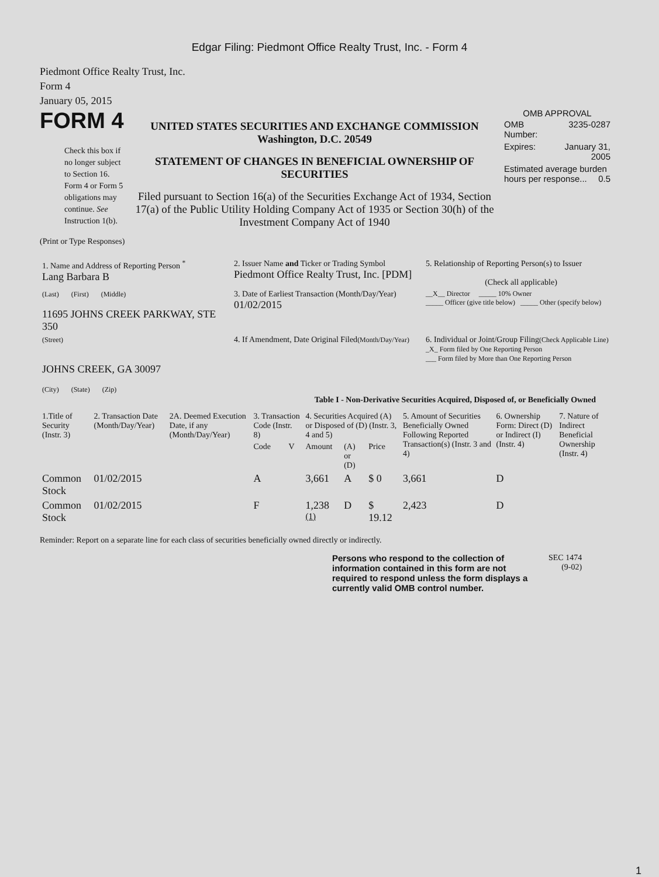Edgar Filing: Piedmont Office Realty Trust, Inc. - Form 4
Piedmont Office Realty Trust, Inc.
Form 4
January 05, 2015
FORM 4
Check this box if no longer subject to Section 16. Form 4 or Form 5 obligations may continue. See Instruction 1(b).
UNITED STATES SECURITIES AND EXCHANGE COMMISSION
Washington, D.C. 20549
STATEMENT OF CHANGES IN BENEFICIAL OWNERSHIP OF SECURITIES
Filed pursuant to Section 16(a) of the Securities Exchange Act of 1934, Section 17(a) of the Public Utility Holding Company Act of 1935 or Section 30(h) of the Investment Company Act of 1940
OMB APPROVAL
| OMB Number: | 3235-0287 |
| Expires: | January 31, 2005 |
| Estimated average burden hours per response... 0.5 | |
(Print or Type Responses)
| 1. Name and Address of Reporting Person <sup>*</sup> Lang Barbara B | 2. Issuer Name and Ticker or Trading Symbol Piedmont Office Realty Trust, Inc. [PDM] | 5. Relationship of Reporting Person(s) to Issuer (Check all applicable) |
| (Last) (First) (Middle) 11695 JOHNS CREEK PARKWAY, STE 350 | 3. Date of Earliest Transaction (Month/Day/Year) 01/02/2015 | __X__ Director _____ 10% Owner _____ Officer (give title below) _____ Other (specify below) |
| (Street) JOHNS CREEK, GA 30097 (City) (State) (Zip) | 4. If Amendment, Date Original Filed (Month/Day/Year) | 6. Individual or Joint/Group Filing (Check Applicable Line) _X_ Form filed by One Reporting Person ___ Form filed by More than One Reporting Person |
Table I - Non-Derivative Securities Acquired, Disposed of, or Beneficially Owned
| 1.Title of Security (Instr. 3) | 2. Transaction Date (Month/Day/Year) | 2A. Deemed Execution Date, if any (Month/Day/Year) | 3. Transaction Code (Instr. 8) | | 4. Securities Acquired (A) or Disposed of (D) (Instr. 3, 4 and 5) | | | 5. Amount of Securities Beneficially Owned Following Reported Transaction(s) (Instr. 3 and 4) | 6. Ownership Form: Direct (D) or Indirect (I) (Instr. 4) | 7. Nature of Indirect Beneficial Ownership (Instr. 4) |
| --- | --- | --- | --- | --- | --- | --- | --- | --- | --- | --- |
| | | | Code | V | Amount | (A) or (D) | Price | | | |
| Common Stock | 01/02/2015 | | A | | 3,661 | A | $ 0 | 3,661 | D | |
| Common Stock | 01/02/2015 | | F | | 1,238 <sup>(1)</sup> | D | $ 19.12 | 2,423 | D | |
Reminder: Report on a separate line for each class of securities beneficially owned directly or indirectly.
Persons who respond to the collection of information contained in this form are not required to respond unless the form displays a currently valid OMB control number.
SEC 1474
(9-02)
1